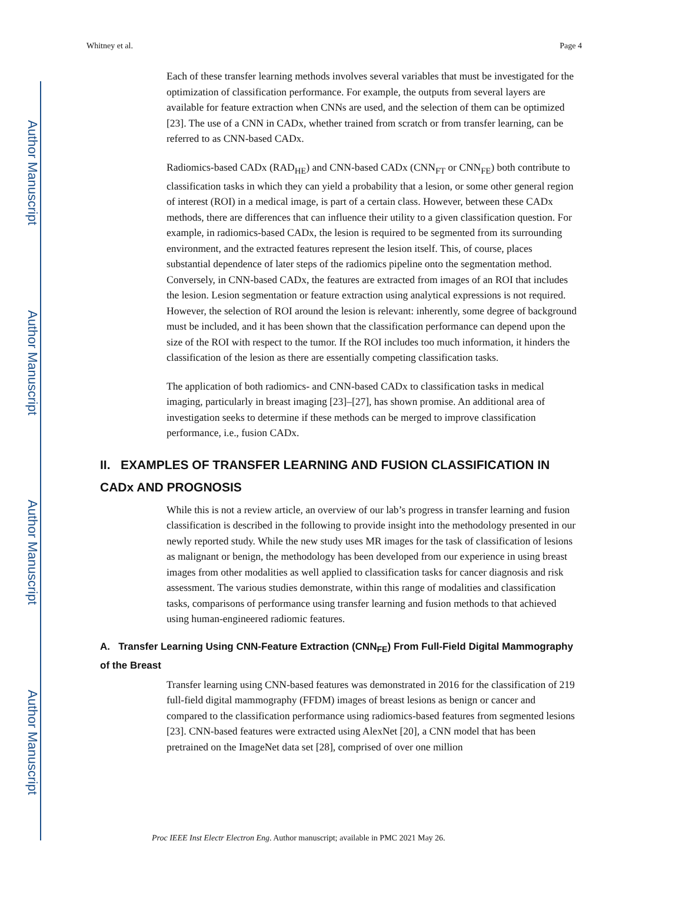Author Manuscript
Author Manuscript
Author Manuscript
Author Manuscript
Whitney et al. Page 4
Each of these transfer learning methods involves several variables that must be investigated for the optimization of classification performance. For example, the outputs from several layers are available for feature extraction when CNNs are used, and the selection of them can be optimized [23]. The use of a CNN in CADx, whether trained from scratch or from transfer learning, can be referred to as CNN-based CADx.
Radiomics-based CADx (RAD<sub>HE</sub>) and CNN-based CADx (CNN<sub>FT</sub> or CNN<sub>FE</sub>) both contribute to classification tasks in which they can yield a probability that a lesion, or some other general region of interest (ROI) in a medical image, is part of a certain class. However, between these CADx methods, there are differences that can influence their utility to a given classification question. For example, in radiomics-based CADx, the lesion is required to be segmented from its surrounding environment, and the extracted features represent the lesion itself. This, of course, places substantial dependence of later steps of the radiomics pipeline onto the segmentation method. Conversely, in CNN-based CADx, the features are extracted from images of an ROI that includes the lesion. Lesion segmentation or feature extraction using analytical expressions is not required. However, the selection of ROI around the lesion is relevant: inherently, some degree of background must be included, and it has been shown that the classification performance can depend upon the size of the ROI with respect to the tumor. If the ROI includes too much information, it hinders the classification of the lesion as there are essentially competing classification tasks.
The application of both radiomics- and CNN-based CADx to classification tasks in medical imaging, particularly in breast imaging [23]–[27], has shown promise. An additional area of investigation seeks to determine if these methods can be merged to improve classification performance, i.e., fusion CADx.
II. EXAMPLES OF TRANSFER LEARNING AND FUSION CLASSIFICATION IN CADx AND PROGNOSIS
While this is not a review article, an overview of our lab’s progress in transfer learning and fusion classification is described in the following to provide insight into the methodology presented in our newly reported study. While the new study uses MR images for the task of classification of lesions as malignant or benign, the methodology has been developed from our experience in using breast images from other modalities as well applied to classification tasks for cancer diagnosis and risk assessment. The various studies demonstrate, within this range of modalities and classification tasks, comparisons of performance using transfer learning and fusion methods to that achieved using human-engineered radiomic features.
A. Transfer Learning Using CNN-Feature Extraction (CNN<sub>FE</sub>) From Full-Field Digital Mammography of the Breast
Transfer learning using CNN-based features was demonstrated in 2016 for the classification of 219 full-field digital mammography (FFDM) images of breast lesions as benign or cancer and compared to the classification performance using radiomics-based features from segmented lesions [23]. CNN-based features were extracted using AlexNet [20], a CNN model that has been pretrained on the ImageNet data set [28], comprised of over one million
Proc IEEE Inst Electr Electron Eng. Author manuscript; available in PMC 2021 May 26.